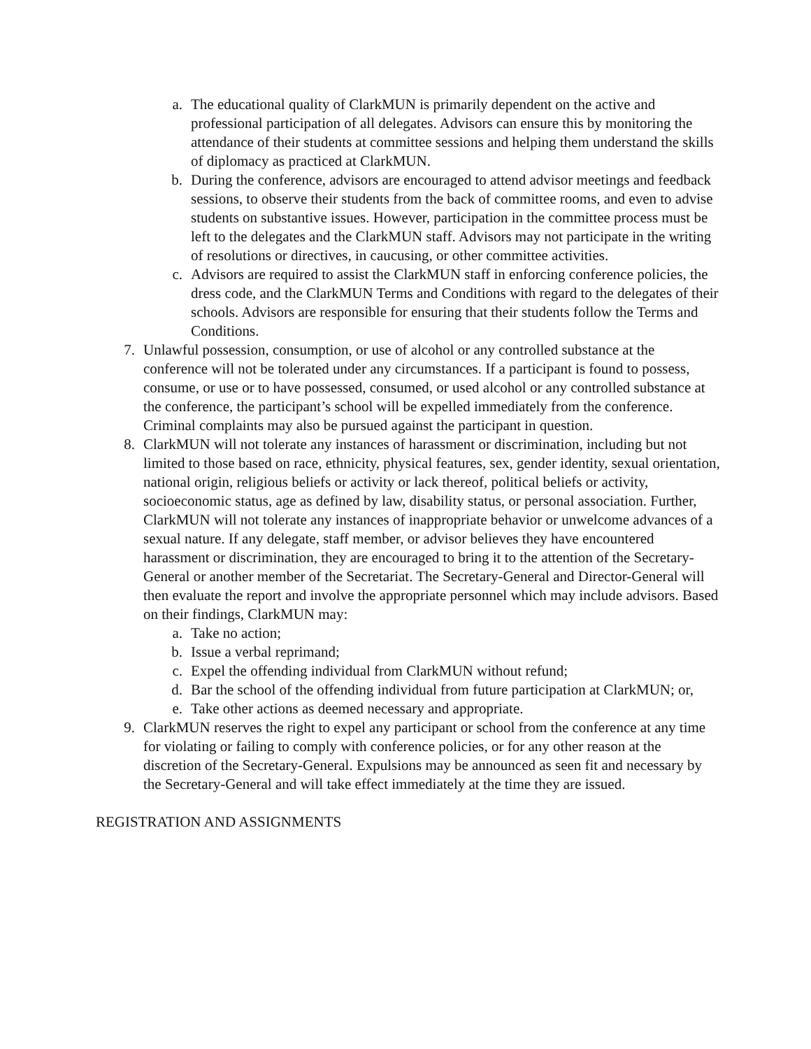a. The educational quality of ClarkMUN is primarily dependent on the active and professional participation of all delegates. Advisors can ensure this by monitoring the attendance of their students at committee sessions and helping them understand the skills of diplomacy as practiced at ClarkMUN.
b. During the conference, advisors are encouraged to attend advisor meetings and feedback sessions, to observe their students from the back of committee rooms, and even to advise students on substantive issues. However, participation in the committee process must be left to the delegates and the ClarkMUN staff. Advisors may not participate in the writing of resolutions or directives, in caucusing, or other committee activities.
c. Advisors are required to assist the ClarkMUN staff in enforcing conference policies, the dress code, and the ClarkMUN Terms and Conditions with regard to the delegates of their schools. Advisors are responsible for ensuring that their students follow the Terms and Conditions.
7. Unlawful possession, consumption, or use of alcohol or any controlled substance at the conference will not be tolerated under any circumstances. If a participant is found to possess, consume, or use or to have possessed, consumed, or used alcohol or any controlled substance at the conference, the participant’s school will be expelled immediately from the conference. Criminal complaints may also be pursued against the participant in question.
8. ClarkMUN will not tolerate any instances of harassment or discrimination, including but not limited to those based on race, ethnicity, physical features, sex, gender identity, sexual orientation, national origin, religious beliefs or activity or lack thereof, political beliefs or activity, socioeconomic status, age as defined by law, disability status, or personal association. Further, ClarkMUN will not tolerate any instances of inappropriate behavior or unwelcome advances of a sexual nature. If any delegate, staff member, or advisor believes they have encountered harassment or discrimination, they are encouraged to bring it to the attention of the Secretary-General or another member of the Secretariat. The Secretary-General and Director-General will then evaluate the report and involve the appropriate personnel which may include advisors. Based on their findings, ClarkMUN may:
a. Take no action;
b. Issue a verbal reprimand;
c. Expel the offending individual from ClarkMUN without refund;
d. Bar the school of the offending individual from future participation at ClarkMUN; or,
e. Take other actions as deemed necessary and appropriate.
9. ClarkMUN reserves the right to expel any participant or school from the conference at any time for violating or failing to comply with conference policies, or for any other reason at the discretion of the Secretary-General. Expulsions may be announced as seen fit and necessary by the Secretary-General and will take effect immediately at the time they are issued.
REGISTRATION AND ASSIGNMENTS